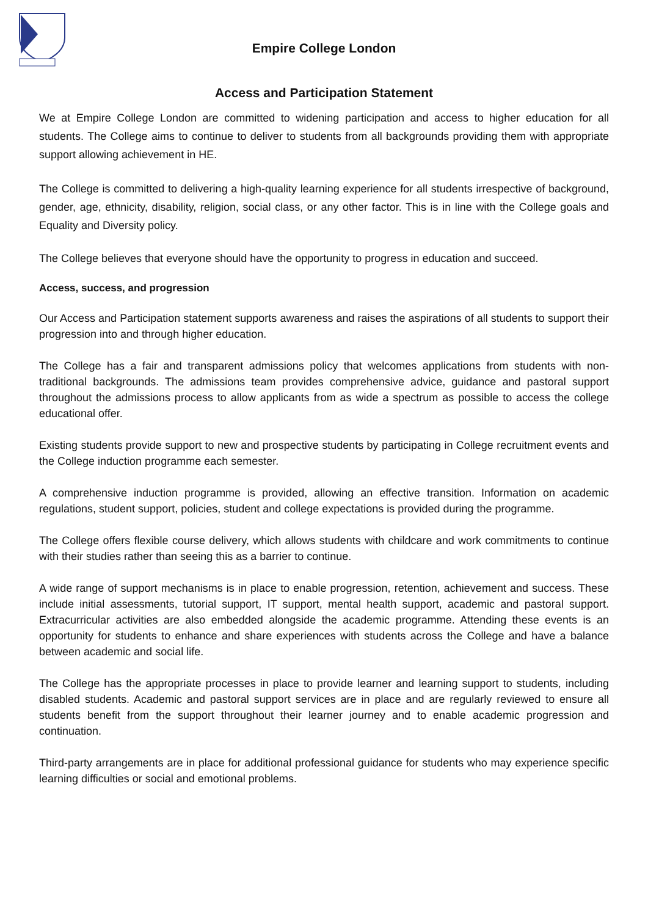Empire College London
Access and Participation Statement
We at Empire College London are committed to widening participation and access to higher education for all students. The College aims to continue to deliver to students from all backgrounds providing them with appropriate support allowing achievement in HE.
The College is committed to delivering a high-quality learning experience for all students irrespective of background, gender, age, ethnicity, disability, religion, social class, or any other factor. This is in line with the College goals and Equality and Diversity policy.
The College believes that everyone should have the opportunity to progress in education and succeed.
Access, success, and progression
Our Access and Participation statement supports awareness and raises the aspirations of all students to support their progression into and through higher education.
The College has a fair and transparent admissions policy that welcomes applications from students with non-traditional backgrounds. The admissions team provides comprehensive advice, guidance and pastoral support throughout the admissions process to allow applicants from as wide a spectrum as possible to access the college educational offer.
Existing students provide support to new and prospective students by participating in College recruitment events and the College induction programme each semester.
A comprehensive induction programme is provided, allowing an effective transition. Information on academic regulations, student support, policies, student and college expectations is provided during the programme.
The College offers flexible course delivery, which allows students with childcare and work commitments to continue with their studies rather than seeing this as a barrier to continue.
A wide range of support mechanisms is in place to enable progression, retention, achievement and success. These include initial assessments, tutorial support, IT support, mental health support, academic and pastoral support. Extracurricular activities are also embedded alongside the academic programme. Attending these events is an opportunity for students to enhance and share experiences with students across the College and have a balance between academic and social life.
The College has the appropriate processes in place to provide learner and learning support to students, including disabled students. Academic and pastoral support services are in place and are regularly reviewed to ensure all students benefit from the support throughout their learner journey and to enable academic progression and continuation.
Third-party arrangements are in place for additional professional guidance for students who may experience specific learning difficulties or social and emotional problems.